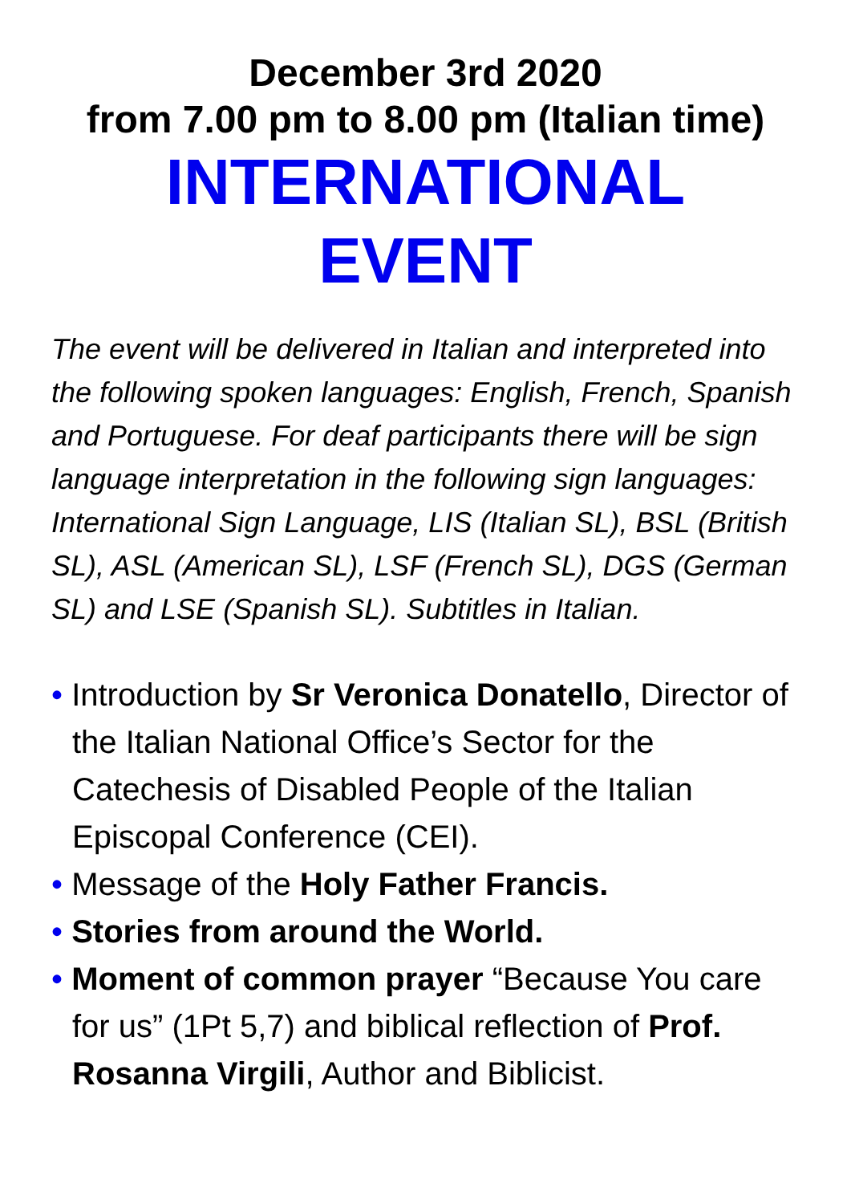December 3rd 2020
from 7.00 pm to 8.00 pm (Italian time)
INTERNATIONAL
EVENT
The event will be delivered in Italian and interpreted into the following spoken languages: English, French, Spanish and Portuguese. For deaf participants there will be sign language interpretation in the following sign languages: International Sign Language, LIS (Italian SL), BSL (British SL), ASL (American SL), LSF (French SL), DGS (German SL) and LSE (Spanish SL). Subtitles in Italian.
• Introduction by Sr Veronica Donatello, Director of the Italian National Office’s Sector for the Catechesis of Disabled People of the Italian Episcopal Conference (CEI).
• Message of the Holy Father Francis.
• Stories from around the World.
• Moment of common prayer “Because You care for us” (1Pt 5,7) and biblical reflection of Prof. Rosanna Virgili, Author and Biblicist.